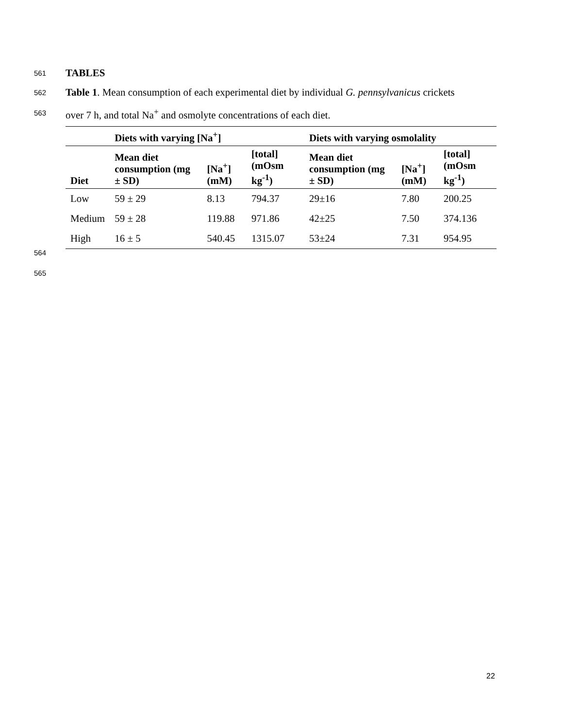561 TABLES
562 Table 1. Mean consumption of each experimental diet by individual G. pennsylvanicus crickets
563 over 7 h, and total Na<sup>+</sup> and osmolyte concentrations of each diet.
| | Diets with varying [Na<sup>+</sup>] | | | Diets with varying osmolality | | |
| --- | --- | --- | --- | --- | --- | --- |
| Diet | Mean diet consumption (mg ± SD) | [Na<sup>+</sup>] (mM) | [total] (mOsm kg<sup>-1</sup>) | Mean diet consumption (mg ± SD) | [Na<sup>+</sup>] (mM) | [total] (mOsm kg<sup>-1</sup>) |
| Low | 59 ± 29 | 8.13 | 794.37 | 29±16 | 7.80 | 200.25 |
| Medium | 59 ± 28 | 119.88 | 971.86 | 42±25 | 7.50 | 374.136 |
| High | 16 ± 5 | 540.45 | 1315.07 | 53±24 | 7.31 | 954.95 |
564
565
22